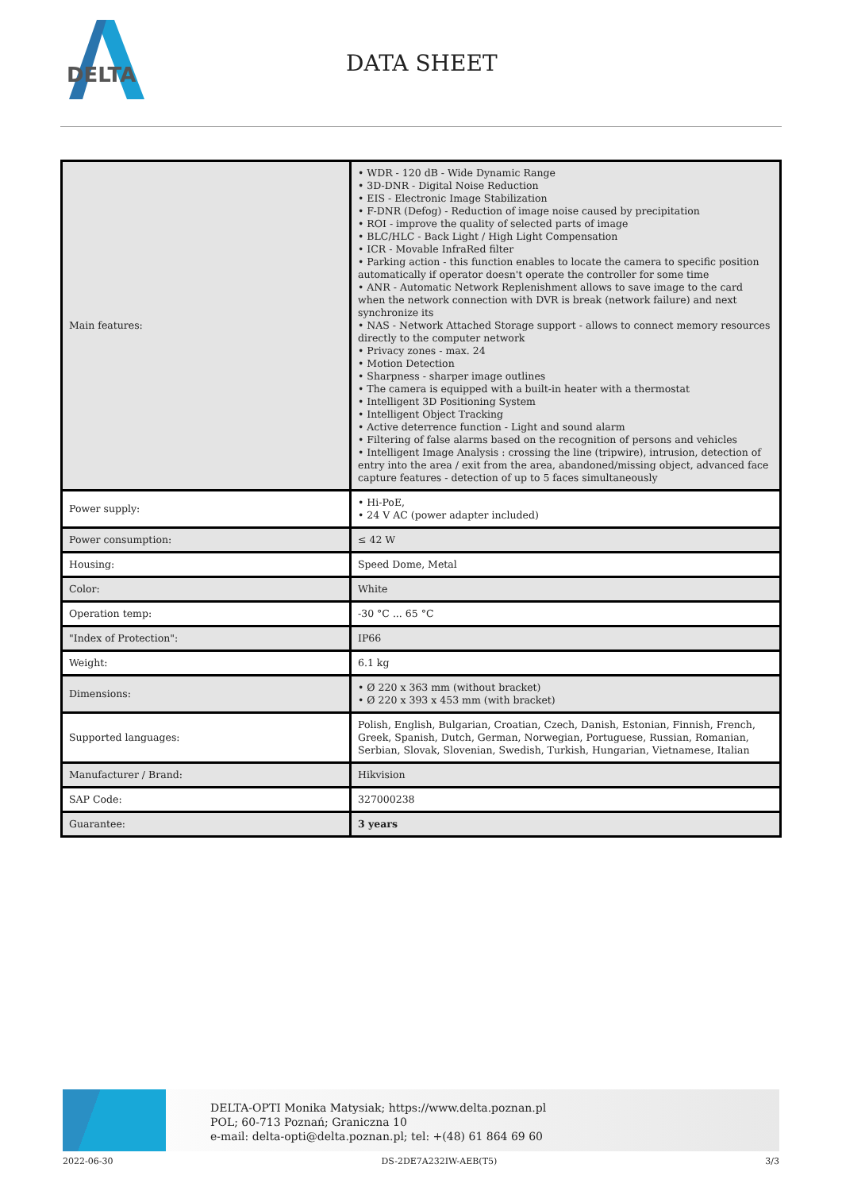DELTA
DATA SHEET
| Main features: | • WDR - 120 dB - Wide Dynamic Range • 3D-DNR - Digital Noise Reduction • EIS - Electronic Image Stabilization • F-DNR (Defog) - Reduction of image noise caused by precipitation • ROI - improve the quality of selected parts of image • BLC/HLC - Back Light / High Light Compensation • ICR - Movable InfraRed filter • Parking action - this function enables to locate the camera to specific position automatically if operator doesn't operate the controller for some time • ANR - Automatic Network Replenishment allows to save image to the card when the network connection with DVR is break (network failure) and next synchronize its • NAS - Network Attached Storage support - allows to connect memory resources directly to the computer network • Privacy zones - max. 24 • Motion Detection • Sharpness - sharper image outlines • The camera is equipped with a built-in heater with a thermostat • Intelligent 3D Positioning System • Intelligent Object Tracking • Active deterrence function - Light and sound alarm • Filtering of false alarms based on the recognition of persons and vehicles • Intelligent Image Analysis : crossing the line (tripwire), intrusion, detection of entry into the area / exit from the area, abandoned/missing object, advanced face capture features - detection of up to 5 faces simultaneously |
| Power supply: | • Hi-PoE, • 24 V AC (power adapter included) |
| Power consumption: | ≤ 42 W |
| Housing: | Speed Dome, Metal |
| Color: | White |
| Operation temp: | -30 °C ... 65 °C |
| "Index of Protection": | IP66 |
| Weight: | 6.1 kg |
| Dimensions: | • Ø 220 x 363 mm (without bracket) • Ø 220 x 393 x 453 mm (with bracket) |
| Supported languages: | Polish, English, Bulgarian, Croatian, Czech, Danish, Estonian, Finnish, French, Greek, Spanish, Dutch, German, Norwegian, Portuguese, Russian, Romanian, Serbian, Slovak, Slovenian, Swedish, Turkish, Hungarian, Vietnamese, Italian |
| Manufacturer / Brand: | Hikvision |
| SAP Code: | 327000238 |
| Guarantee: | 3 years |
DELTA-OPTI Monika Matysiak; https://www.delta.poznan.pl
POL; 60-713 Poznań; Graniczna 10
e-mail: delta-opti@delta.poznan.pl; tel: +(48) 61 864 69 60
2022-06-30 DS-2DE7A232IW-AEB(T5) 3/3